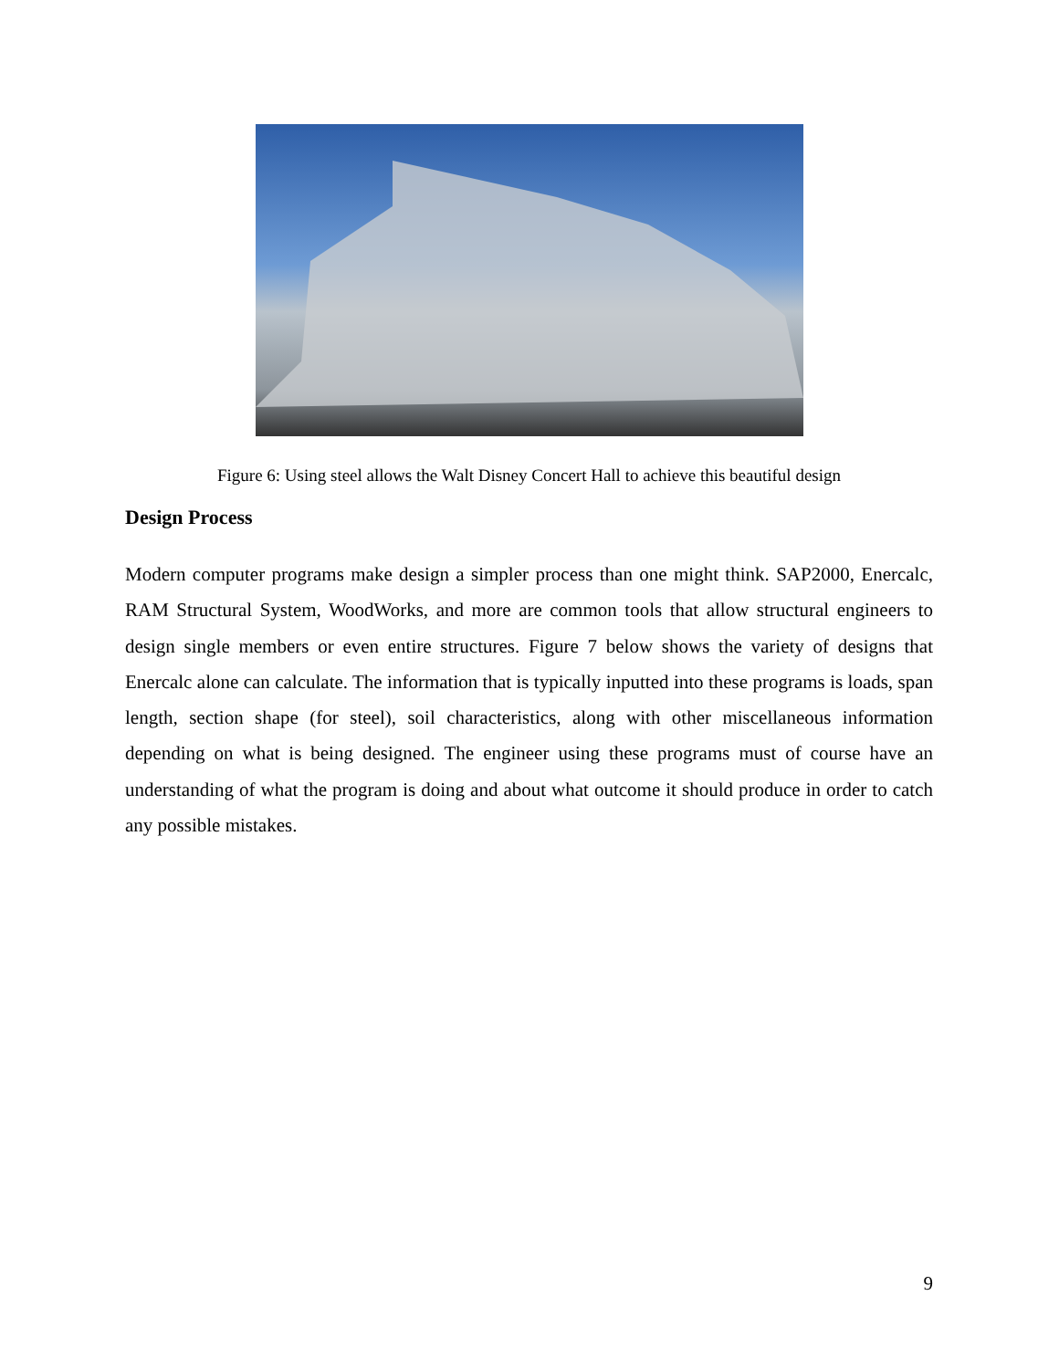Figure 6: Using steel allows the Walt Disney Concert Hall to achieve this beautiful design
Design Process
Modern computer programs make design a simpler process than one might think. SAP2000, Enercalc, RAM Structural System, WoodWorks, and more are common tools that allow structural engineers to design single members or even entire structures. Figure 7 below shows the variety of designs that Enercalc alone can calculate. The information that is typically inputted into these programs is loads, span length, section shape (for steel), soil characteristics, along with other miscellaneous information depending on what is being designed. The engineer using these programs must of course have an understanding of what the program is doing and about what outcome it should produce in order to catch any possible mistakes.
9